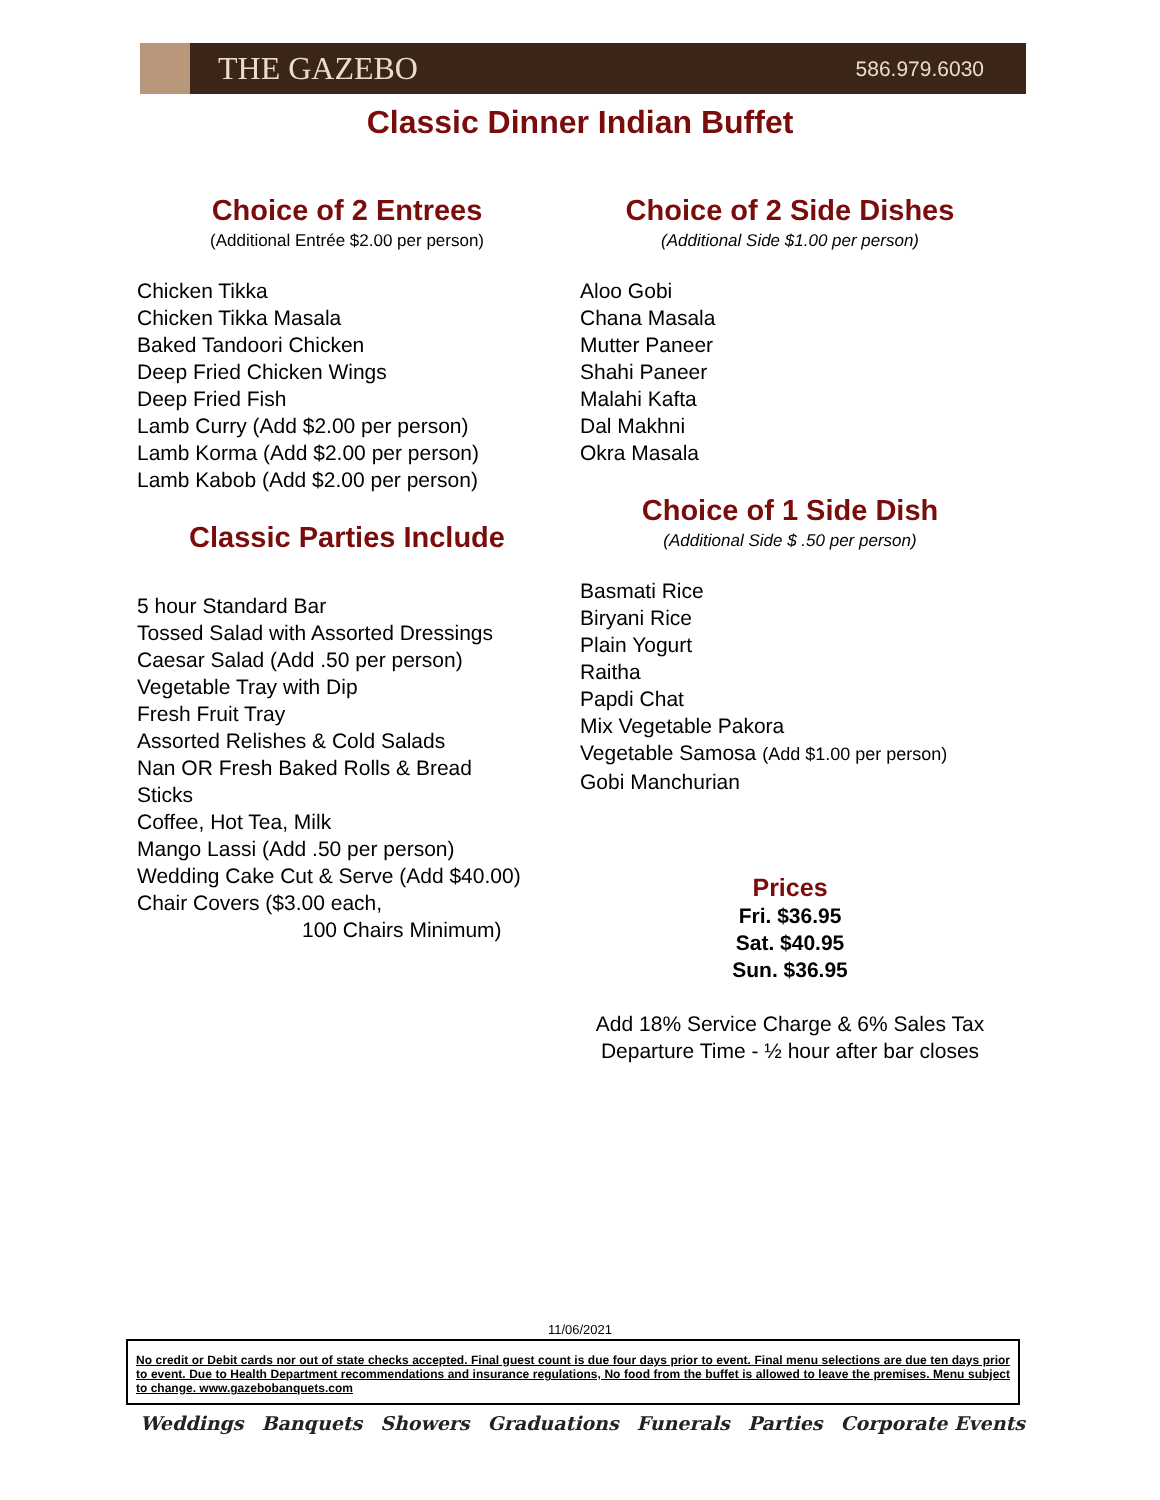THE GAZEBO
586.979.6030
Classic Dinner Indian Buffet
Choice of 2 Entrees
(Additional Entrée $2.00 per person)
Chicken Tikka
Chicken Tikka Masala
Baked Tandoori Chicken
Deep Fried Chicken Wings
Deep Fried Fish
Lamb Curry (Add $2.00 per person)
Lamb Korma (Add $2.00 per person)
Lamb Kabob (Add $2.00 per person)
Classic Parties Include
5 hour Standard Bar
Tossed Salad with Assorted Dressings
Caesar Salad (Add .50 per person)
Vegetable Tray with Dip
Fresh Fruit Tray
Assorted Relishes & Cold Salads
Nan OR Fresh Baked Rolls & Bread
Sticks
Coffee, Hot Tea, Milk
Mango Lassi (Add .50 per person)
Wedding Cake Cut & Serve (Add $40.00)
Chair Covers ($3.00 each,
100 Chairs Minimum)
Choice of 2 Side Dishes
(Additional Side $1.00 per person)
Aloo Gobi
Chana Masala
Mutter Paneer
Shahi Paneer
Malahi Kafta
Dal Makhni
Okra Masala
Choice of 1 Side Dish
(Additional Side $ .50 per person)
Basmati Rice
Biryani Rice
Plain Yogurt
Raitha
Papdi Chat
Mix Vegetable Pakora
Vegetable Samosa (Add $1.00 per person)
Gobi Manchurian
Prices
Fri. $36.95
Sat. $40.95
Sun. $36.95
Add 18% Service Charge & 6% Sales Tax
Departure Time - ½ hour after bar closes
11/06/2021
No credit or Debit cards nor out of state checks accepted. Final guest count is due four days prior to event. Final menu selections are due ten days prior to event. Due to Health Department recommendations and insurance regulations, No food from the buffet is allowed to leave the premises. Menu subject to change. www.gazebobanquets.com
Weddings Banquets Showers Graduations Funerals Parties Corporate Events